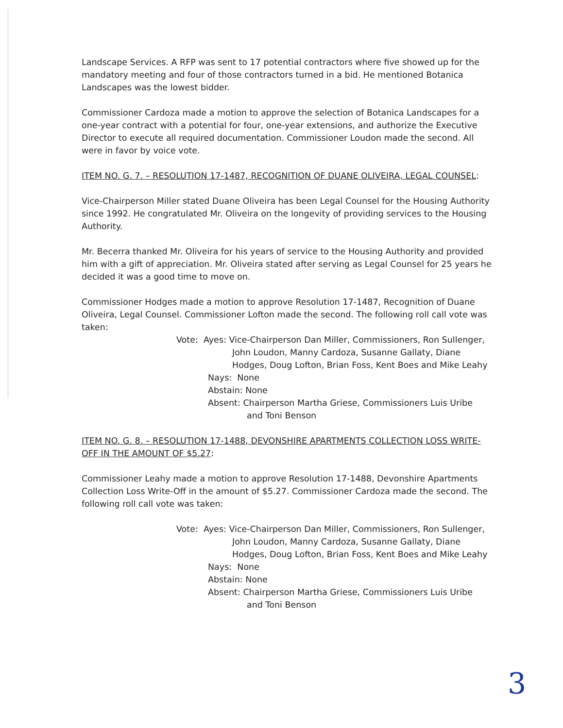Landscape Services. A RFP was sent to 17 potential contractors where five showed up for the mandatory meeting and four of those contractors turned in a bid. He mentioned Botanica Landscapes was the lowest bidder.
Commissioner Cardoza made a motion to approve the selection of Botanica Landscapes for a one-year contract with a potential for four, one-year extensions, and authorize the Executive Director to execute all required documentation. Commissioner Loudon made the second. All were in favor by voice vote.
ITEM NO. G. 7. – RESOLUTION 17-1487, RECOGNITION OF DUANE OLIVEIRA, LEGAL COUNSEL:
Vice-Chairperson Miller stated Duane Oliveira has been Legal Counsel for the Housing Authority since 1992. He congratulated Mr. Oliveira on the longevity of providing services to the Housing Authority.
Mr. Becerra thanked Mr. Oliveira for his years of service to the Housing Authority and provided him with a gift of appreciation. Mr. Oliveira stated after serving as Legal Counsel for 25 years he decided it was a good time to move on.
Commissioner Hodges made a motion to approve Resolution 17-1487, Recognition of Duane Oliveira, Legal Counsel. Commissioner Lofton made the second. The following roll call vote was taken:
Vote: Ayes: Vice-Chairperson Dan Miller, Commissioners, Ron Sullenger,
John Loudon, Manny Cardoza, Susanne Gallaty, Diane
Hodges, Doug Lofton, Brian Foss, Kent Boes and Mike Leahy
Nays: None
Abstain: None
Absent: Chairperson Martha Griese, Commissioners Luis Uribe
and Toni Benson
ITEM NO. G. 8. – RESOLUTION 17-1488, DEVONSHIRE APARTMENTS COLLECTION LOSS WRITE-OFF IN THE AMOUNT OF $5.27:
Commissioner Leahy made a motion to approve Resolution 17-1488, Devonshire Apartments Collection Loss Write-Off in the amount of $5.27. Commissioner Cardoza made the second. The following roll call vote was taken:
Vote: Ayes: Vice-Chairperson Dan Miller, Commissioners, Ron Sullenger,
John Loudon, Manny Cardoza, Susanne Gallaty, Diane
Hodges, Doug Lofton, Brian Foss, Kent Boes and Mike Leahy
Nays: None
Abstain: None
Absent: Chairperson Martha Griese, Commissioners Luis Uribe
and Toni Benson
3